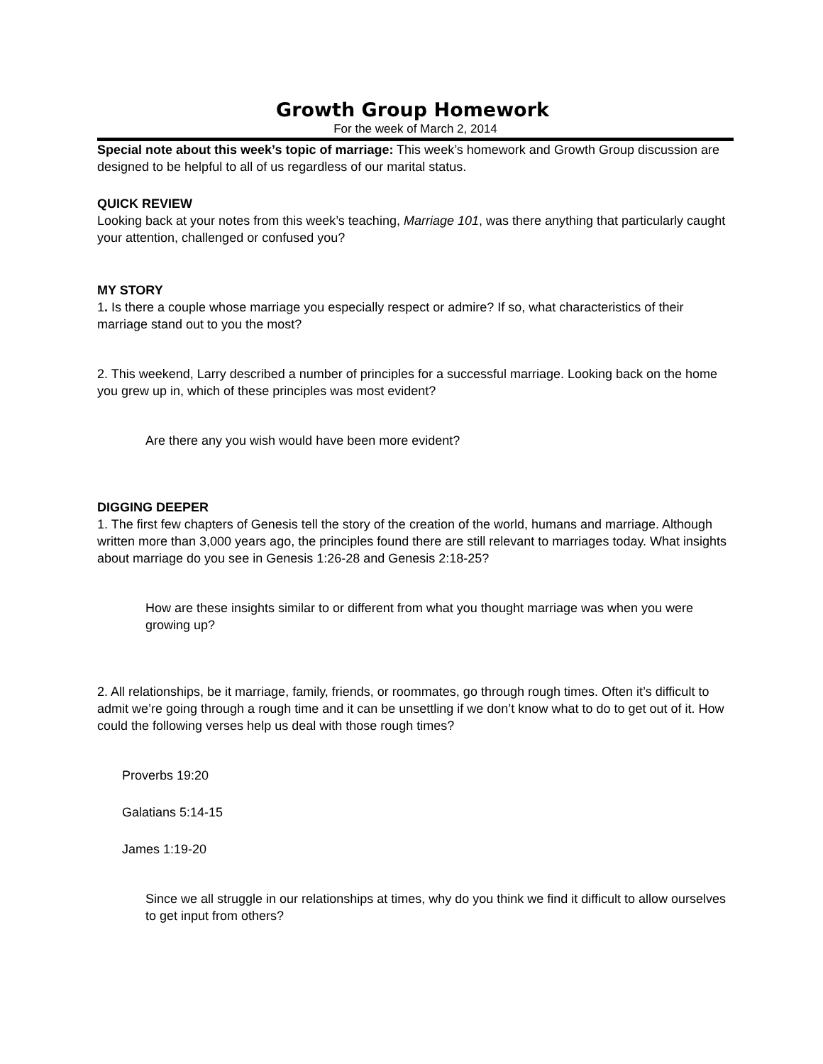Growth Group Homework
For the week of March 2, 2014
Special note about this week’s topic of marriage: This week’s homework and Growth Group discussion are designed to be helpful to all of us regardless of our marital status.
QUICK REVIEW
Looking back at your notes from this week’s teaching, Marriage 101, was there anything that particularly caught your attention, challenged or confused you?
MY STORY
1. Is there a couple whose marriage you especially respect or admire? If so, what characteristics of their marriage stand out to you the most?
2. This weekend, Larry described a number of principles for a successful marriage. Looking back on the home you grew up in, which of these principles was most evident?
Are there any you wish would have been more evident?
DIGGING DEEPER
1. The first few chapters of Genesis tell the story of the creation of the world, humans and marriage. Although written more than 3,000 years ago, the principles found there are still relevant to marriages today. What insights about marriage do you see in Genesis 1:26-28 and Genesis 2:18-25?
How are these insights similar to or different from what you thought marriage was when you were growing up?
2. All relationships, be it marriage, family, friends, or roommates, go through rough times. Often it’s difficult to admit we’re going through a rough time and it can be unsettling if we don’t know what to do to get out of it. How could the following verses help us deal with those rough times?
Proverbs 19:20
Galatians 5:14-15
James 1:19-20
Since we all struggle in our relationships at times, why do you think we find it difficult to allow ourselves to get input from others?